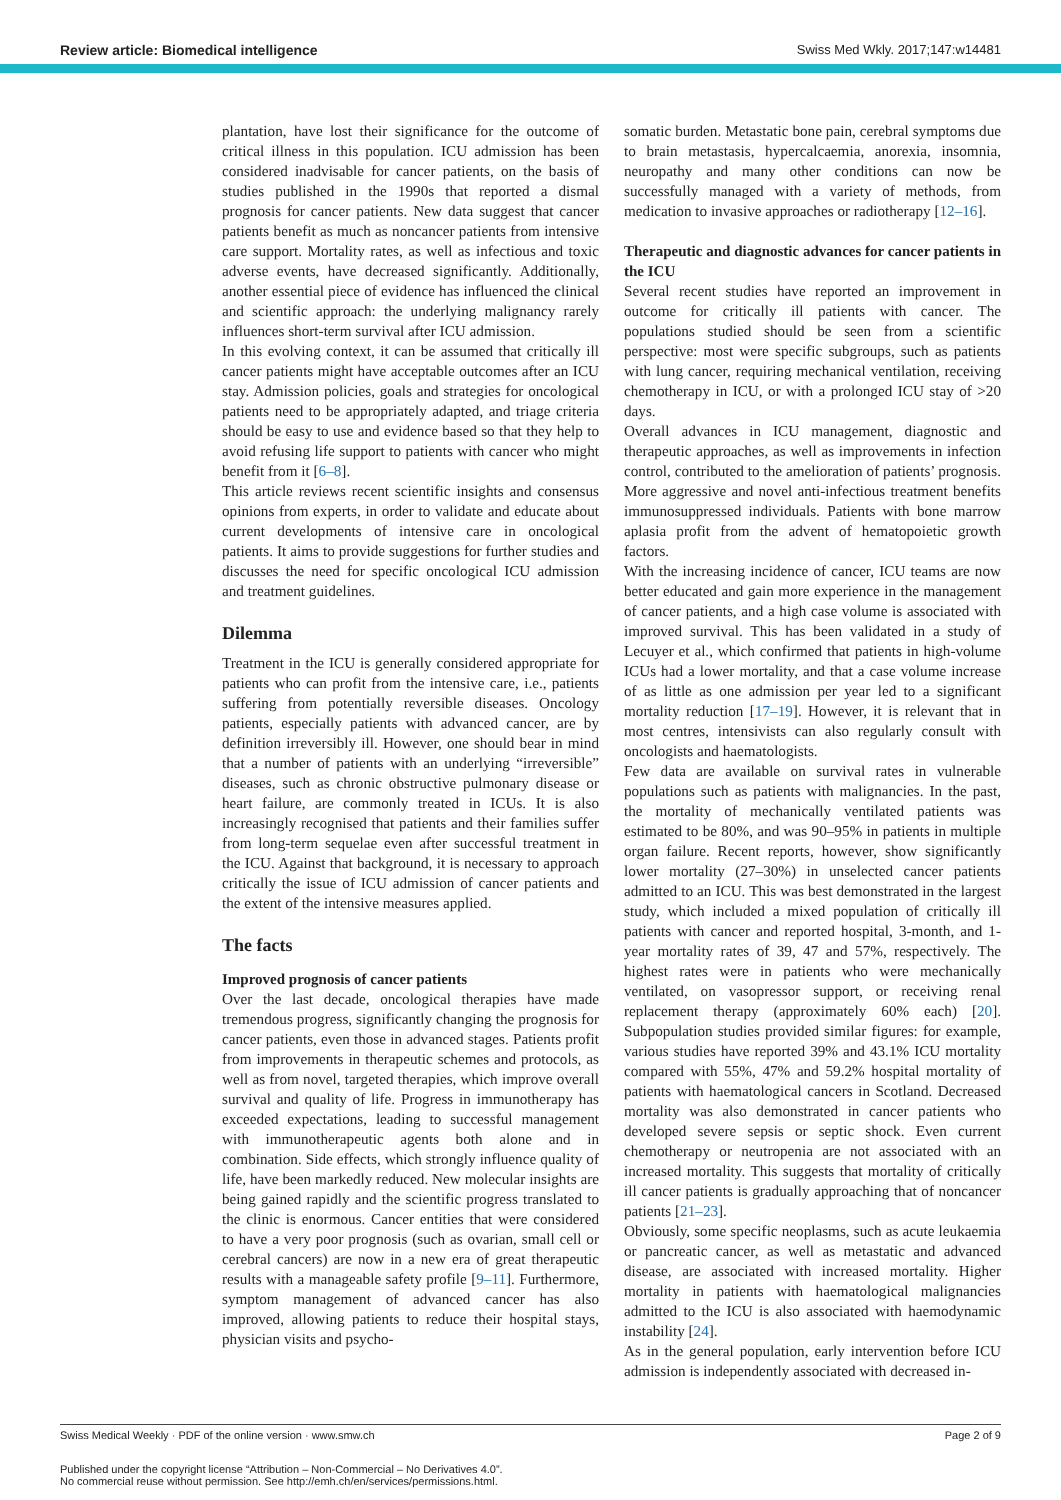Review article: Biomedical intelligence Swiss Med Wkly. 2017;147:w14481
plantation, have lost their significance for the outcome of critical illness in this population. ICU admission has been considered inadvisable for cancer patients, on the basis of studies published in the 1990s that reported a dismal prognosis for cancer patients. New data suggest that cancer patients benefit as much as noncancer patients from intensive care support. Mortality rates, as well as infectious and toxic adverse events, have decreased significantly. Additionally, another essential piece of evidence has influenced the clinical and scientific approach: the underlying malignancy rarely influences short-term survival after ICU admission.
In this evolving context, it can be assumed that critically ill cancer patients might have acceptable outcomes after an ICU stay. Admission policies, goals and strategies for oncological patients need to be appropriately adapted, and triage criteria should be easy to use and evidence based so that they help to avoid refusing life support to patients with cancer who might benefit from it [6–8].
This article reviews recent scientific insights and consensus opinions from experts, in order to validate and educate about current developments of intensive care in oncological patients. It aims to provide suggestions for further studies and discusses the need for specific oncological ICU admission and treatment guidelines.
Dilemma
Treatment in the ICU is generally considered appropriate for patients who can profit from the intensive care, i.e., patients suffering from potentially reversible diseases. Oncology patients, especially patients with advanced cancer, are by definition irreversibly ill. However, one should bear in mind that a number of patients with an underlying “irreversible” diseases, such as chronic obstructive pulmonary disease or heart failure, are commonly treated in ICUs. It is also increasingly recognised that patients and their families suffer from long-term sequelae even after successful treatment in the ICU. Against that background, it is necessary to approach critically the issue of ICU admission of cancer patients and the extent of the intensive measures applied.
The facts
Improved prognosis of cancer patients
Over the last decade, oncological therapies have made tremendous progress, significantly changing the prognosis for cancer patients, even those in advanced stages. Patients profit from improvements in therapeutic schemes and protocols, as well as from novel, targeted therapies, which improve overall survival and quality of life. Progress in immunotherapy has exceeded expectations, leading to successful management with immunotherapeutic agents both alone and in combination. Side effects, which strongly influence quality of life, have been markedly reduced. New molecular insights are being gained rapidly and the scientific progress translated to the clinic is enormous. Cancer entities that were considered to have a very poor prognosis (such as ovarian, small cell or cerebral cancers) are now in a new era of great therapeutic results with a manageable safety profile [9–11]. Furthermore, symptom management of advanced cancer has also improved, allowing patients to reduce their hospital stays, physician visits and psycho-
somatic burden. Metastatic bone pain, cerebral symptoms due to brain metastasis, hypercalcaemia, anorexia, insomnia, neuropathy and many other conditions can now be successfully managed with a variety of methods, from medication to invasive approaches or radiotherapy [12–16].
Therapeutic and diagnostic advances for cancer patients in the ICU
Several recent studies have reported an improvement in outcome for critically ill patients with cancer. The populations studied should be seen from a scientific perspective: most were specific subgroups, such as patients with lung cancer, requiring mechanical ventilation, receiving chemotherapy in ICU, or with a prolonged ICU stay of >20 days.
Overall advances in ICU management, diagnostic and therapeutic approaches, as well as improvements in infection control, contributed to the amelioration of patients’ prognosis. More aggressive and novel anti-infectious treatment benefits immunosuppressed individuals. Patients with bone marrow aplasia profit from the advent of hematopoietic growth factors.
With the increasing incidence of cancer, ICU teams are now better educated and gain more experience in the management of cancer patients, and a high case volume is associated with improved survival. This has been validated in a study of Lecuyer et al., which confirmed that patients in high-volume ICUs had a lower mortality, and that a case volume increase of as little as one admission per year led to a significant mortality reduction [17–19]. However, it is relevant that in most centres, intensivists can also regularly consult with oncologists and haematologists.
Few data are available on survival rates in vulnerable populations such as patients with malignancies. In the past, the mortality of mechanically ventilated patients was estimated to be 80%, and was 90–95% in patients in multiple organ failure. Recent reports, however, show significantly lower mortality (27–30%) in unselected cancer patients admitted to an ICU. This was best demonstrated in the largest study, which included a mixed population of critically ill patients with cancer and reported hospital, 3-month, and 1-year mortality rates of 39, 47 and 57%, respectively. The highest rates were in patients who were mechanically ventilated, on vasopressor support, or receiving renal replacement therapy (approximately 60% each) [20]. Subpopulation studies provided similar figures: for example, various studies have reported 39% and 43.1% ICU mortality compared with 55%, 47% and 59.2% hospital mortality of patients with haematological cancers in Scotland. Decreased mortality was also demonstrated in cancer patients who developed severe sepsis or septic shock. Even current chemotherapy or neutropenia are not associated with an increased mortality. This suggests that mortality of critically ill cancer patients is gradually approaching that of noncancer patients [21–23].
Obviously, some specific neoplasms, such as acute leukaemia or pancreatic cancer, as well as metastatic and advanced disease, are associated with increased mortality. Higher mortality in patients with haematological malignancies admitted to the ICU is also associated with haemodynamic instability [24].
As in the general population, early intervention before ICU admission is independently associated with decreased in-
Swiss Medical Weekly · PDF of the online version · www.smw.ch Page 2 of 9
Published under the copyright license “Attribution – Non-Commercial – No Derivatives 4.0”.
No commercial reuse without permission. See http://emh.ch/en/services/permissions.html.